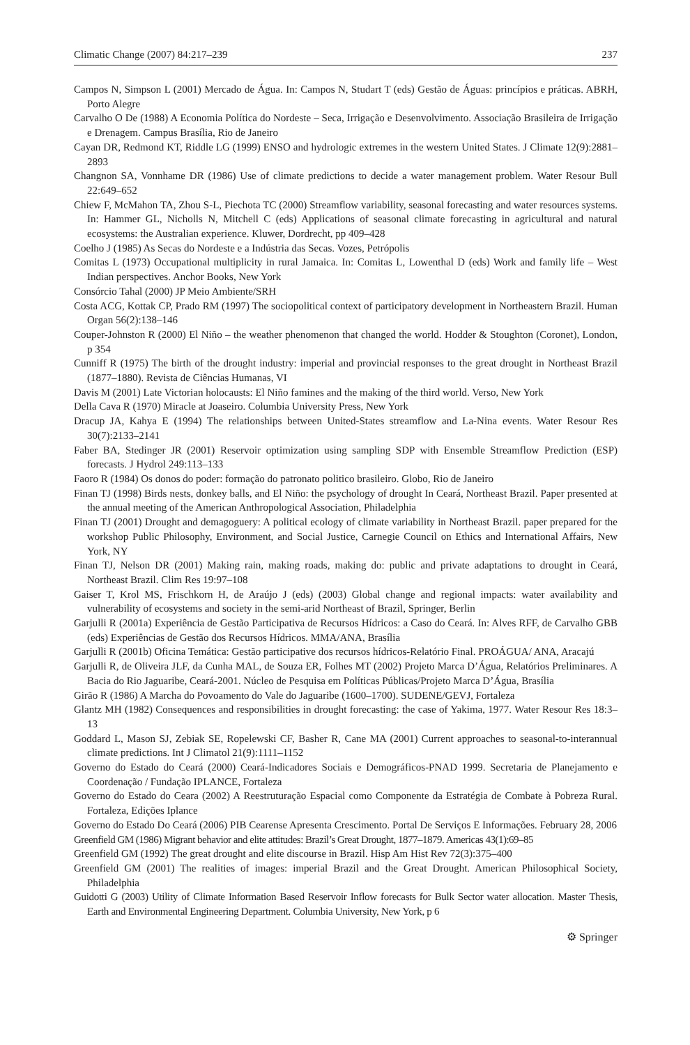Climatic Change (2007) 84:217–239 237
Campos N, Simpson L (2001) Mercado de Água. In: Campos N, Studart T (eds) Gestão de Águas: princípios e práticas. ABRH, Porto Alegre
Carvalho O De (1988) A Economia Política do Nordeste – Seca, Irrigação e Desenvolvimento. Associação Brasileira de Irrigação e Drenagem. Campus Brasília, Rio de Janeiro
Cayan DR, Redmond KT, Riddle LG (1999) ENSO and hydrologic extremes in the western United States. J Climate 12(9):2881–2893
Changnon SA, Vonnhame DR (1986) Use of climate predictions to decide a water management problem. Water Resour Bull 22:649–652
Chiew F, McMahon TA, Zhou S-L, Piechota TC (2000) Streamflow variability, seasonal forecasting and water resources systems. In: Hammer GL, Nicholls N, Mitchell C (eds) Applications of seasonal climate forecasting in agricultural and natural ecosystems: the Australian experience. Kluwer, Dordrecht, pp 409–428
Coelho J (1985) As Secas do Nordeste e a Indústria das Secas. Vozes, Petrópolis
Comitas L (1973) Occupational multiplicity in rural Jamaica. In: Comitas L, Lowenthal D (eds) Work and family life – West Indian perspectives. Anchor Books, New York
Consórcio Tahal (2000) JP Meio Ambiente/SRH
Costa ACG, Kottak CP, Prado RM (1997) The sociopolitical context of participatory development in Northeastern Brazil. Human Organ 56(2):138–146
Couper-Johnston R (2000) El Niño – the weather phenomenon that changed the world. Hodder & Stoughton (Coronet), London, p 354
Cunniff R (1975) The birth of the drought industry: imperial and provincial responses to the great drought in Northeast Brazil (1877–1880). Revista de Ciências Humanas, VI
Davis M (2001) Late Victorian holocausts: El Niño famines and the making of the third world. Verso, New York
Della Cava R (1970) Miracle at Joaseiro. Columbia University Press, New York
Dracup JA, Kahya E (1994) The relationships between United-States streamflow and La-Nina events. Water Resour Res 30(7):2133–2141
Faber BA, Stedinger JR (2001) Reservoir optimization using sampling SDP with Ensemble Streamflow Prediction (ESP) forecasts. J Hydrol 249:113–133
Faoro R (1984) Os donos do poder: formação do patronato politico brasileiro. Globo, Rio de Janeiro
Finan TJ (1998) Birds nests, donkey balls, and El Niño: the psychology of drought In Ceará, Northeast Brazil. Paper presented at the annual meeting of the American Anthropological Association, Philadelphia
Finan TJ (2001) Drought and demagoguery: A political ecology of climate variability in Northeast Brazil. paper prepared for the workshop Public Philosophy, Environment, and Social Justice, Carnegie Council on Ethics and International Affairs, New York, NY
Finan TJ, Nelson DR (2001) Making rain, making roads, making do: public and private adaptations to drought in Ceará, Northeast Brazil. Clim Res 19:97–108
Gaiser T, Krol MS, Frischkorn H, de Araújo J (eds) (2003) Global change and regional impacts: water availability and vulnerability of ecosystems and society in the semi-arid Northeast of Brazil, Springer, Berlin
Garjulli R (2001a) Experiência de Gestão Participativa de Recursos Hídricos: a Caso do Ceará. In: Alves RFF, de Carvalho GBB (eds) Experiências de Gestão dos Recursos Hídricos. MMA/ANA, Brasília
Garjulli R (2001b) Oficina Temática: Gestão participative dos recursos hídricos-Relatório Final. PROÁGUA/ ANA, Aracajú
Garjulli R, de Oliveira JLF, da Cunha MAL, de Souza ER, Folhes MT (2002) Projeto Marca D’Água, Relatórios Preliminares. A Bacia do Rio Jaguaribe, Ceará-2001. Núcleo de Pesquisa em Políticas Públicas/Projeto Marca D’Água, Brasília
Girão R (1986) A Marcha do Povoamento do Vale do Jaguaribe (1600–1700). SUDENE/GEVJ, Fortaleza
Glantz MH (1982) Consequences and responsibilities in drought forecasting: the case of Yakima, 1977. Water Resour Res 18:3–13
Goddard L, Mason SJ, Zebiak SE, Ropelewski CF, Basher R, Cane MA (2001) Current approaches to seasonal-to-interannual climate predictions. Int J Climatol 21(9):1111–1152
Governo do Estado do Ceará (2000) Ceará-Indicadores Sociais e Demográficos-PNAD 1999. Secretaria de Planejamento e Coordenação / Fundação IPLANCE, Fortaleza
Governo do Estado do Ceara (2002) A Reestruturação Espacial como Componente da Estratégia de Combate à Pobreza Rural. Fortaleza, Edições Iplance
Governo do Estado Do Ceará (2006) PIB Cearense Apresenta Crescimento. Portal De Serviços E Informações. February 28, 2006
Greenfield GM (1986) Migrant behavior and elite attitudes: Brazil’s Great Drought, 1877–1879. Americas 43(1):69–85
Greenfield GM (1992) The great drought and elite discourse in Brazil. Hisp Am Hist Rev 72(3):375–400
Greenfield GM (2001) The realities of images: imperial Brazil and the Great Drought. American Philosophical Society, Philadelphia
Guidotti G (2003) Utility of Climate Information Based Reservoir Inflow forecasts for Bulk Sector water allocation. Master Thesis, Earth and Environmental Engineering Department. Columbia University, New York, p 6
⚙ Springer